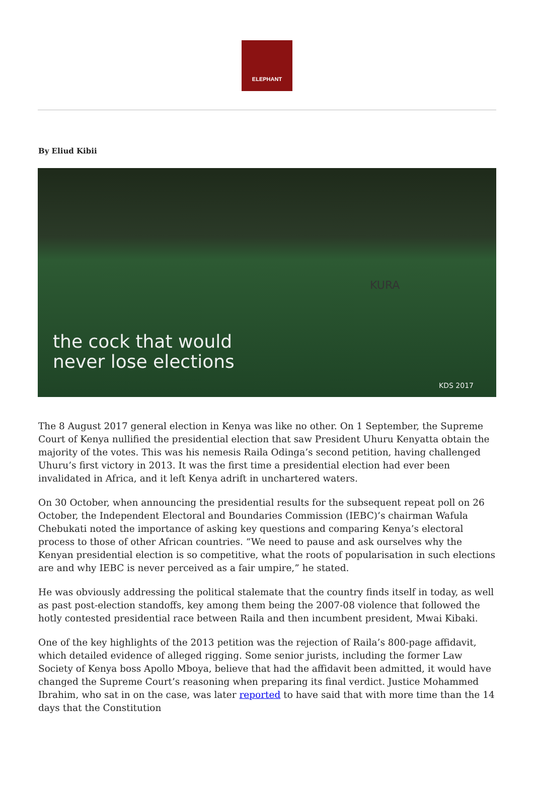ELEPHANT
By Eliud Kibii
KURA
the cock that would
never lose elections
KDS 2017
The 8 August 2017 general election in Kenya was like no other. On 1 September, the Supreme Court of Kenya nullified the presidential election that saw President Uhuru Kenyatta obtain the majority of the votes. This was his nemesis Raila Odinga’s second petition, having challenged Uhuru’s first victory in 2013. It was the first time a presidential election had ever been invalidated in Africa, and it left Kenya adrift in unchartered waters.
On 30 October, when announcing the presidential results for the subsequent repeat poll on 26 October, the Independent Electoral and Boundaries Commission (IEBC)’s chairman Wafula Chebukati noted the importance of asking key questions and comparing Kenya’s electoral process to those of other African countries. “We need to pause and ask ourselves why the Kenyan presidential election is so competitive, what the roots of popularisation in such elections are and why IEBC is never perceived as a fair umpire,” he stated.
He was obviously addressing the political stalemate that the country finds itself in today, as well as past post-election standoffs, key among them being the 2007-08 violence that followed the hotly contested presidential race between Raila and then incumbent president, Mwai Kibaki.
One of the key highlights of the 2013 petition was the rejection of Raila’s 800-page affidavit, which detailed evidence of alleged rigging. Some senior jurists, including the former Law Society of Kenya boss Apollo Mboya, believe that had the affidavit been admitted, it would have changed the Supreme Court’s reasoning when preparing its final verdict. Justice Mohammed Ibrahim, who sat in on the case, was later reported to have said that with more time than the 14 days that the Constitution